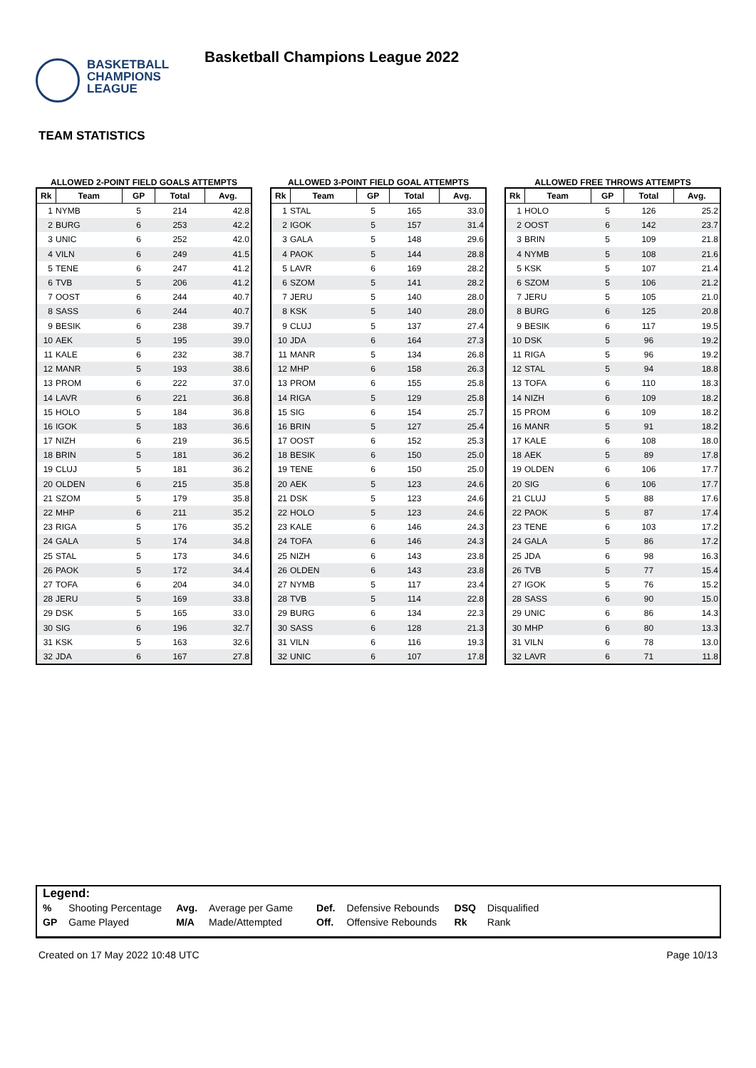BASKETBALL
CHAMPIONS
LEAGUE
Basketball Champions League 2022
TEAM STATISTICS
ALLOWED 2-POINT FIELD GOALS ATTEMPTS
| Rk | Team | GP | Total | Avg. |
| --- | --- | --- | --- | --- |
| 1 | NYMB | 5 | 214 | 42.8 |
| 2 | BURG | 6 | 253 | 42.2 |
| 3 | UNIC | 6 | 252 | 42.0 |
| 4 | VILN | 6 | 249 | 41.5 |
| 5 | TENE | 6 | 247 | 41.2 |
| 6 | TVB | 5 | 206 | 41.2 |
| 7 | OOST | 6 | 244 | 40.7 |
| 8 | SASS | 6 | 244 | 40.7 |
| 9 | BESIK | 6 | 238 | 39.7 |
| 10 | AEK | 5 | 195 | 39.0 |
| 11 | KALE | 6 | 232 | 38.7 |
| 12 | MANR | 5 | 193 | 38.6 |
| 13 | PROM | 6 | 222 | 37.0 |
| 14 | LAVR | 6 | 221 | 36.8 |
| 15 | HOLO | 5 | 184 | 36.8 |
| 16 | IGOK | 5 | 183 | 36.6 |
| 17 | NIZH | 6 | 219 | 36.5 |
| 18 | BRIN | 5 | 181 | 36.2 |
| 19 | CLUJ | 5 | 181 | 36.2 |
| 20 | OLDEN | 6 | 215 | 35.8 |
| 21 | SZOM | 5 | 179 | 35.8 |
| 22 | MHP | 6 | 211 | 35.2 |
| 23 | RIGA | 5 | 176 | 35.2 |
| 24 | GALA | 5 | 174 | 34.8 |
| 25 | STAL | 5 | 173 | 34.6 |
| 26 | PAOK | 5 | 172 | 34.4 |
| 27 | TOFA | 6 | 204 | 34.0 |
| 28 | JERU | 5 | 169 | 33.8 |
| 29 | DSK | 5 | 165 | 33.0 |
| 30 | SIG | 6 | 196 | 32.7 |
| 31 | KSK | 5 | 163 | 32.6 |
| 32 | JDA | 6 | 167 | 27.8 |
ALLOWED 3-POINT FIELD GOAL ATTEMPTS
| Rk | Team | GP | Total | Avg. |
| --- | --- | --- | --- | --- |
| 1 | STAL | 5 | 165 | 33.0 |
| 2 | IGOK | 5 | 157 | 31.4 |
| 3 | GALA | 5 | 148 | 29.6 |
| 4 | PAOK | 5 | 144 | 28.8 |
| 5 | LAVR | 6 | 169 | 28.2 |
| 6 | SZOM | 5 | 141 | 28.2 |
| 7 | JERU | 5 | 140 | 28.0 |
| 8 | KSK | 5 | 140 | 28.0 |
| 9 | CLUJ | 5 | 137 | 27.4 |
| 10 | JDA | 6 | 164 | 27.3 |
| 11 | MANR | 5 | 134 | 26.8 |
| 12 | MHP | 6 | 158 | 26.3 |
| 13 | PROM | 6 | 155 | 25.8 |
| 14 | RIGA | 5 | 129 | 25.8 |
| 15 | SIG | 6 | 154 | 25.7 |
| 16 | BRIN | 5 | 127 | 25.4 |
| 17 | OOST | 6 | 152 | 25.3 |
| 18 | BESIK | 6 | 150 | 25.0 |
| 19 | TENE | 6 | 150 | 25.0 |
| 20 | AEK | 5 | 123 | 24.6 |
| 21 | DSK | 5 | 123 | 24.6 |
| 22 | HOLO | 5 | 123 | 24.6 |
| 23 | KALE | 6 | 146 | 24.3 |
| 24 | TOFA | 6 | 146 | 24.3 |
| 25 | NIZH | 6 | 143 | 23.8 |
| 26 | OLDEN | 6 | 143 | 23.8 |
| 27 | NYMB | 5 | 117 | 23.4 |
| 28 | TVB | 5 | 114 | 22.8 |
| 29 | BURG | 6 | 134 | 22.3 |
| 30 | SASS | 6 | 128 | 21.3 |
| 31 | VILN | 6 | 116 | 19.3 |
| 32 | UNIC | 6 | 107 | 17.8 |
ALLOWED FREE THROWS ATTEMPTS
| Rk | Team | GP | Total | Avg. |
| --- | --- | --- | --- | --- |
| 1 | HOLO | 5 | 126 | 25.2 |
| 2 | OOST | 6 | 142 | 23.7 |
| 3 | BRIN | 5 | 109 | 21.8 |
| 4 | NYMB | 5 | 108 | 21.6 |
| 5 | KSK | 5 | 107 | 21.4 |
| 6 | SZOM | 5 | 106 | 21.2 |
| 7 | JERU | 5 | 105 | 21.0 |
| 8 | BURG | 6 | 125 | 20.8 |
| 9 | BESIK | 6 | 117 | 19.5 |
| 10 | DSK | 5 | 96 | 19.2 |
| 11 | RIGA | 5 | 96 | 19.2 |
| 12 | STAL | 5 | 94 | 18.8 |
| 13 | TOFA | 6 | 110 | 18.3 |
| 14 | NIZH | 6 | 109 | 18.2 |
| 15 | PROM | 6 | 109 | 18.2 |
| 16 | MANR | 5 | 91 | 18.2 |
| 17 | KALE | 6 | 108 | 18.0 |
| 18 | AEK | 5 | 89 | 17.8 |
| 19 | OLDEN | 6 | 106 | 17.7 |
| 20 | SIG | 6 | 106 | 17.7 |
| 21 | CLUJ | 5 | 88 | 17.6 |
| 22 | PAOK | 5 | 87 | 17.4 |
| 23 | TENE | 6 | 103 | 17.2 |
| 24 | GALA | 5 | 86 | 17.2 |
| 25 | JDA | 6 | 98 | 16.3 |
| 26 | TVB | 5 | 77 | 15.4 |
| 27 | IGOK | 5 | 76 | 15.2 |
| 28 | SASS | 6 | 90 | 15.0 |
| 29 | UNIC | 6 | 86 | 14.3 |
| 30 | MHP | 6 | 80 | 13.3 |
| 31 | VILN | 6 | 78 | 13.0 |
| 32 | LAVR | 6 | 71 | 11.8 |
| Legend: | | | | | | | |
| % | Shooting Percentage | Avg. | Average per Game | Def. | Defensive Rebounds | DSQ | Disqualified |
| GP | Game Played | M/A | Made/Attempted | Off. | Offensive Rebounds | Rk | Rank |
Created on 17 May 2022 10:48 UTC Page 10/13